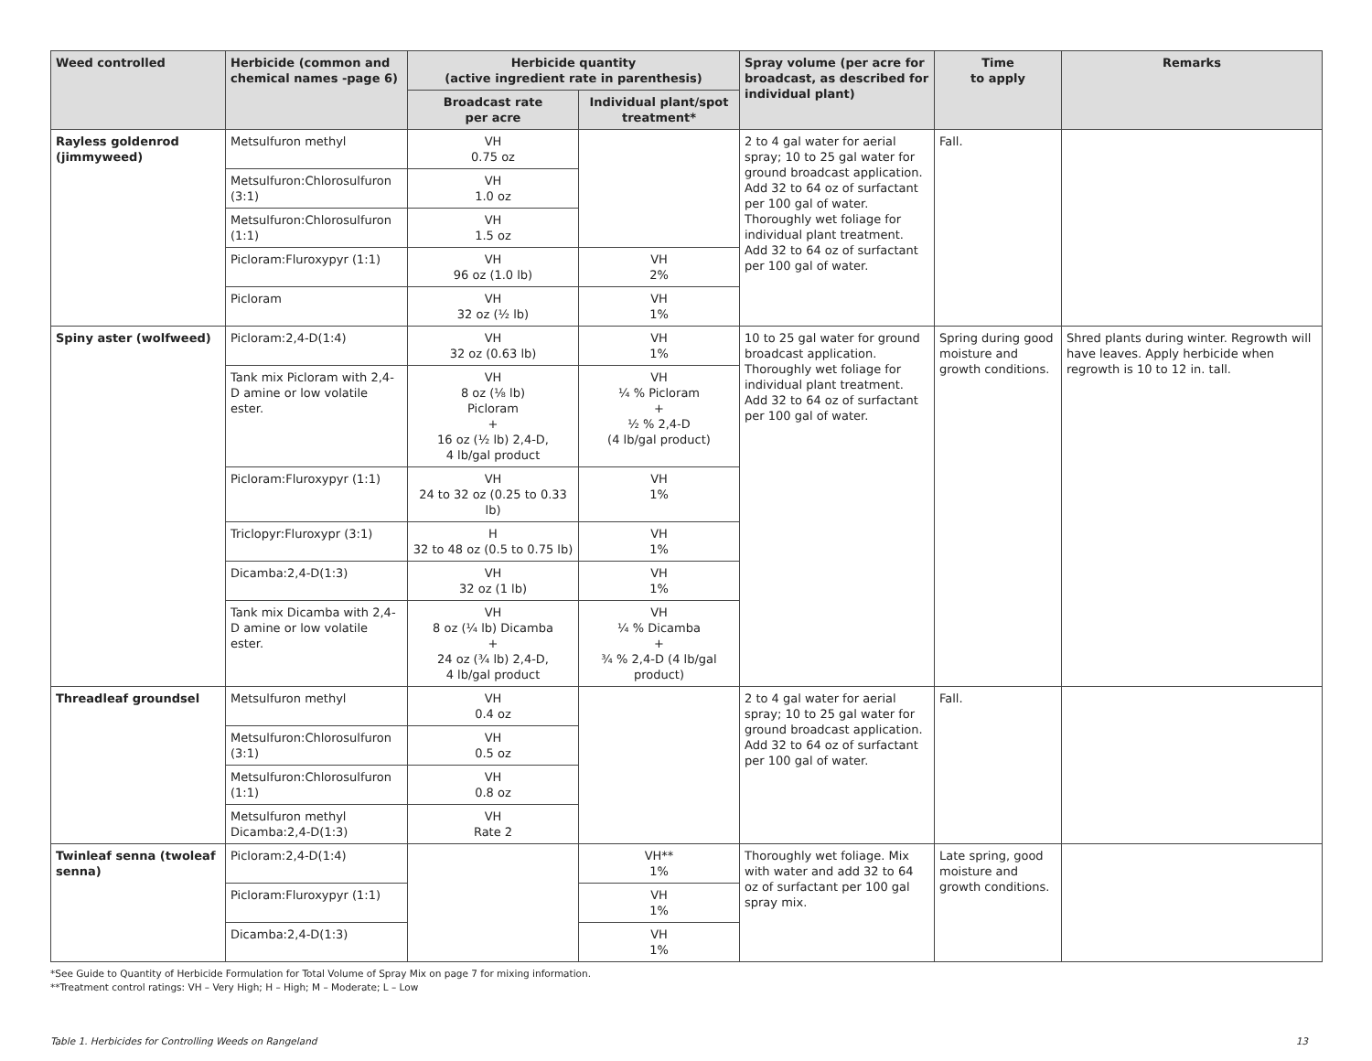| Weed controlled | Herbicide (common and chemical names -page 6) | Herbicide quantity (active ingredient rate in parenthesis) | | Spray volume (per acre for broadcast, as described for individual plant) | Time to apply | Remarks |
| --- | --- | --- | --- | --- | --- | --- |
| | | Broadcast rate per acre | Individual plant/spot treatment* | | | |
| Rayless goldenrod (jimmyweed) | Metsulfuron methyl | VH 0.75 oz | | 2 to 4 gal water for aerial spray; 10 to 25 gal water for ground broadcast application. Add 32 to 64 oz of surfactant per 100 gal of water. Thoroughly wet foliage for individual plant treatment. Add 32 to 64 oz of surfactant per 100 gal of water. | Fall. | |
| | Metsulfuron:Chlorosulfuron (3:1) | VH 1.0 oz | | | | |
| | Metsulfuron:Chlorosulfuron (1:1) | VH 1.5 oz | | | | |
| | Picloram:Fluroxypyr (1:1) | VH 96 oz (1.0 lb) | VH 2% | | | |
| | Picloram | VH 32 oz (½ lb) | VH 1% | | | |
| Spiny aster (wolfweed) | Picloram:2,4-D(1:4) | VH 32 oz (0.63 lb) | VH 1% | 10 to 25 gal water for ground broadcast application. Thoroughly wet foliage for individual plant treatment. Add 32 to 64 oz of surfactant per 100 gal of water. | Spring during good moisture and growth conditions. | Shred plants during winter. Regrowth will have leaves. Apply herbicide when regrowth is 10 to 12 in. tall. |
| | Tank mix Picloram with 2,4-D amine or low volatile ester. | VH 8 oz (⅛ lb) Picloram + 16 oz (½ lb) 2,4-D, 4 lb/gal product | VH ¼ % Picloram + ½ % 2,4-D (4 lb/gal product) | | | |
| | Picloram:Fluroxypyr (1:1) | VH 24 to 32 oz (0.25 to 0.33 lb) | VH 1% | | | |
| | Triclopyr:Fluroxypr (3:1) | H 32 to 48 oz (0.5 to 0.75 lb) | VH 1% | | | |
| | Dicamba:2,4-D(1:3) | VH 32 oz (1 lb) | VH 1% | | | |
| | Tank mix Dicamba with 2,4-D amine or low volatile ester. | VH 8 oz (¼ lb) Dicamba + 24 oz (¾ lb) 2,4-D, 4 lb/gal product | VH ¼ % Dicamba + ¾ % 2,4-D (4 lb/gal product) | | | |
| Threadleaf groundsel | Metsulfuron methyl | VH 0.4 oz | | 2 to 4 gal water for aerial spray; 10 to 25 gal water for ground broadcast application. Add 32 to 64 oz of surfactant per 100 gal of water. | Fall. | |
| | Metsulfuron:Chlorosulfuron (3:1) | VH 0.5 oz | | | | |
| | Metsulfuron:Chlorosulfuron (1:1) | VH 0.8 oz | | | | |
| | Metsulfuron methyl Dicamba:2,4-D(1:3) | VH Rate 2 | | | | |
| Twinleaf senna (twoleaf senna) | Picloram:2,4-D(1:4) | | VH** 1% | Thoroughly wet foliage. Mix with water and add 32 to 64 oz of surfactant per 100 gal spray mix. | Late spring, good moisture and growth conditions. | |
| | Picloram:Fluroxypyr (1:1) | | VH 1% | | | |
| | Dicamba:2,4-D(1:3) | | VH 1% | | | |
*See Guide to Quantity of Herbicide Formulation for Total Volume of Spray Mix on page 7 for mixing information.
**Treatment control ratings: VH – Very High; H – High; M – Moderate; L – Low
Table 1. Herbicides for Controlling Weeds on Rangeland 13